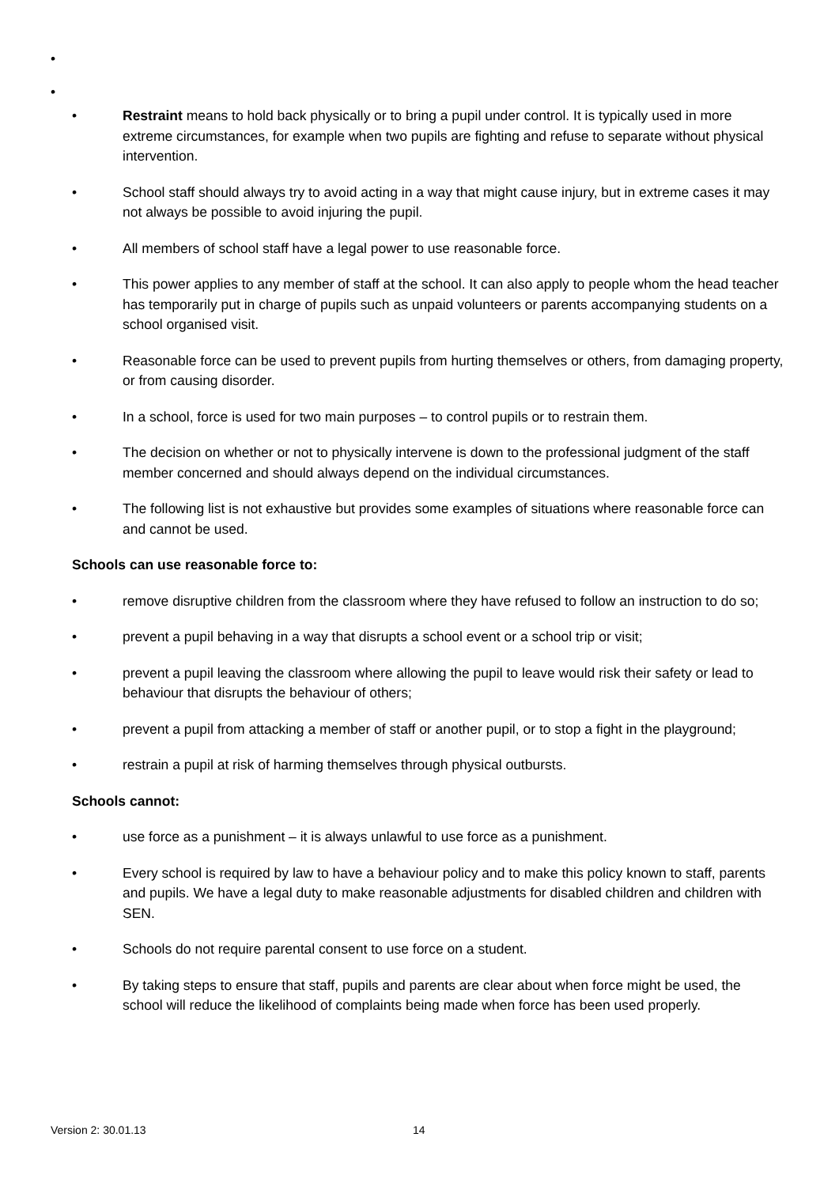•
•
• Restraint means to hold back physically or to bring a pupil under control. It is typically used in more extreme circumstances, for example when two pupils are fighting and refuse to separate without physical intervention.
• School staff should always try to avoid acting in a way that might cause injury, but in extreme cases it may not always be possible to avoid injuring the pupil.
• All members of school staff have a legal power to use reasonable force.
• This power applies to any member of staff at the school. It can also apply to people whom the head teacher has temporarily put in charge of pupils such as unpaid volunteers or parents accompanying students on a school organised visit.
• Reasonable force can be used to prevent pupils from hurting themselves or others, from damaging property, or from causing disorder.
• In a school, force is used for two main purposes – to control pupils or to restrain them.
• The decision on whether or not to physically intervene is down to the professional judgment of the staff member concerned and should always depend on the individual circumstances.
• The following list is not exhaustive but provides some examples of situations where reasonable force can and cannot be used.
Schools can use reasonable force to:
• remove disruptive children from the classroom where they have refused to follow an instruction to do so;
• prevent a pupil behaving in a way that disrupts a school event or a school trip or visit;
• prevent a pupil leaving the classroom where allowing the pupil to leave would risk their safety or lead to behaviour that disrupts the behaviour of others;
• prevent a pupil from attacking a member of staff or another pupil, or to stop a fight in the playground;
• restrain a pupil at risk of harming themselves through physical outbursts.
Schools cannot:
• use force as a punishment – it is always unlawful to use force as a punishment.
• Every school is required by law to have a behaviour policy and to make this policy known to staff, parents and pupils. We have a legal duty to make reasonable adjustments for disabled children and children with SEN.
• Schools do not require parental consent to use force on a student.
• By taking steps to ensure that staff, pupils and parents are clear about when force might be used, the school will reduce the likelihood of complaints being made when force has been used properly.
Version 2: 30.01.13 14